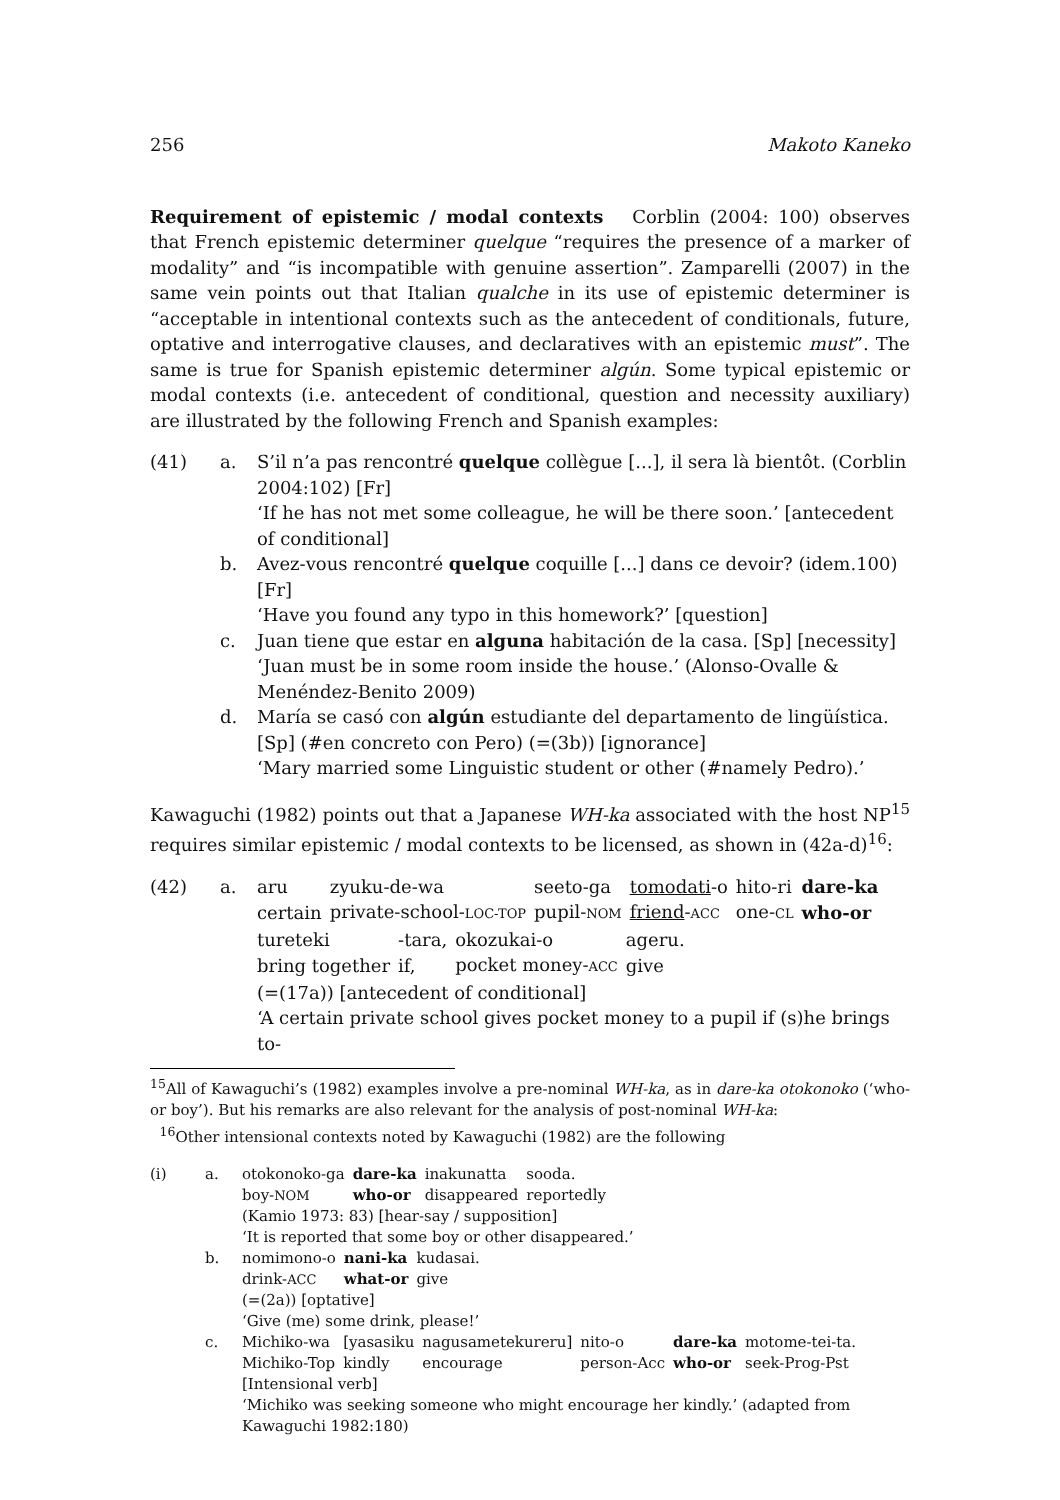256 Makoto Kaneko
Requirement of epistemic / modal contexts Corblin (2004: 100) observes that French epistemic determiner quelque “requires the presence of a marker of modality” and “is incompatible with genuine assertion”. Zamparelli (2007) in the same vein points out that Italian qualche in its use of epistemic determiner is “acceptable in intentional contexts such as the antecedent of conditionals, future, optative and interrogative clauses, and declaratives with an epistemic must”. The same is true for Spanish epistemic determiner algún. Some typical epistemic or modal contexts (i.e. antecedent of conditional, question and necessity auxiliary) are illustrated by the following French and Spanish examples:
(41) a. S’il n’a pas rencontré quelque collègue [...], il sera là bientôt. (Corblin 2004:102) [Fr]
‘If he has not met some colleague, he will be there soon.’ [antecedent of conditional]
b. Avez-vous rencontré quelque coquille [...] dans ce devoir? (idem.100) [Fr]
‘Have you found any typo in this homework?’ [question]
c. Juan tiene que estar en alguna habitación de la casa. [Sp] [necessity]
‘Juan must be in some room inside the house.’ (Alonso-Ovalle & Menéndez-Benito 2009)
d. María se casó con algún estudiante del departamento de lingüística. [Sp] (#en concreto con Pero) (=(3b)) [ignorance]
‘Mary married some Linguistic student or other (#namely Pedro).’
Kawaguchi (1982) points out that a Japanese WH-ka associated with the host NP<sup>15</sup> requires similar epistemic / modal contexts to be licensed, as shown in (42a-d)<sup>16</sup>:
(42) a.
| aru | zyuku-de-wa | seeto-ga | tomodati -o | hito-ri | dare-ka |
| certain | private-school- LOC-TOP | pupil- NOM | friend - ACC | one- CL | who-or |
| tureteki | -tara, | okozukai-o | ageru. |
| bring together | if, | pocket money- ACC | give |
(=(17a)) [antecedent of conditional]
‘A certain private school gives pocket money to a pupil if (s)he brings to-
<sup>15</sup> All of Kawaguchi’s (1982) examples involve a pre-nominal WH-ka, as in dare-ka otokonoko (‘who-or boy’). But his remarks are also relevant for the analysis of post-nominal WH-ka:
<sup>16</sup> Other intensional contexts noted by Kawaguchi (1982) are the following
(i) a.
| otokonoko-ga | dare-ka | inakunatta | sooda. |
| boy- NOM | who-or | disappeared | reportedly |
(Kamio 1973: 83) [hear-say / supposition]
‘It is reported that some boy or other disappeared.’
b.
| nomimono-o | nani-ka | kudasai. |
| drink- ACC | what-or | give |
(=(2a)) [optative]
‘Give (me) some drink, please!’
c.
| Michiko-wa | [yasasiku | nagusametekureru] | nito-o | dare-ka | motome-tei-ta. |
| Michiko-Top | kindly | encourage | person-Acc | who-or | seek-Prog-Pst |
[Intensional verb]
‘Michiko was seeking someone who might encourage her kindly.’ (adapted from Kawaguchi 1982:180)